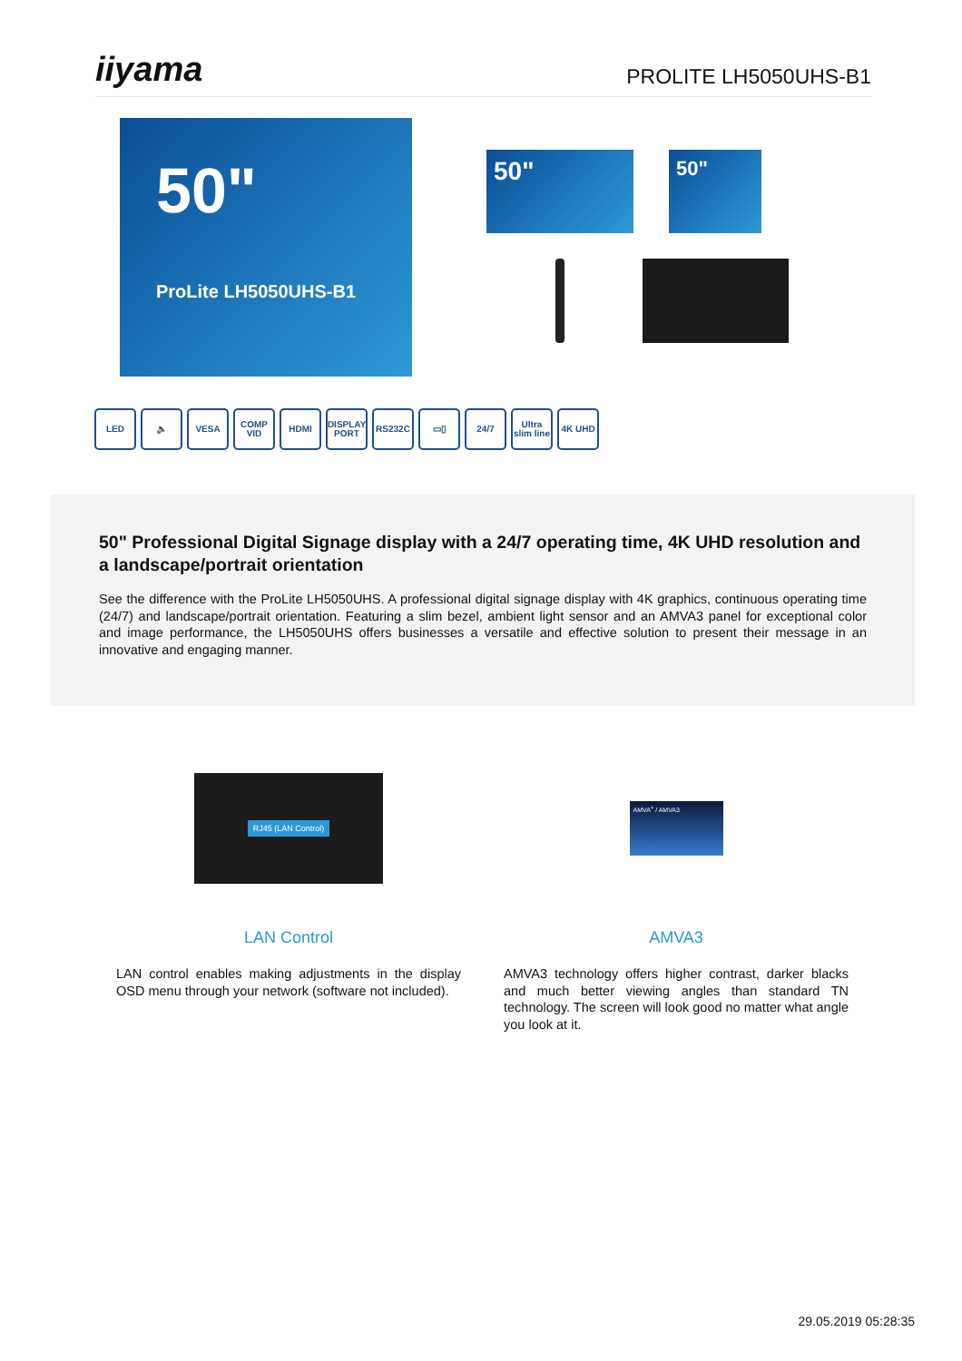iiyama
PROLITE LH5050UHS-B1
50"
ProLite LH5050UHS-B1
50" 50"
LED 🔈 VESA COMP VID
HDMI DISPLAY PORT
RS232C ▭▯ 24/7 Ultra slim line
4K UHD
50" Professional Digital Signage display with a 24/7 operating time, 4K UHD resolution and a landscape/portrait orientation
See the difference with the ProLite LH5050UHS. A professional digital signage display with 4K graphics, continuous operating time (24/7) and landscape/portrait orientation. Featuring a slim bezel, ambient light sensor and an AMVA3 panel for exceptional color and image performance, the LH5050UHS offers businesses a versatile and effective solution to present their message in an innovative and engaging manner.
RJ45 (LAN Control)
LAN Control
LAN control enables making adjustments in the display OSD menu through your network (software not included).
AMVA<sup>+</sup> / AMVA3
AMVA3
AMVA3 technology offers higher contrast, darker blacks and much better viewing angles than standard TN technology. The screen will look good no matter what angle you look at it.
29.05.2019 05:28:35